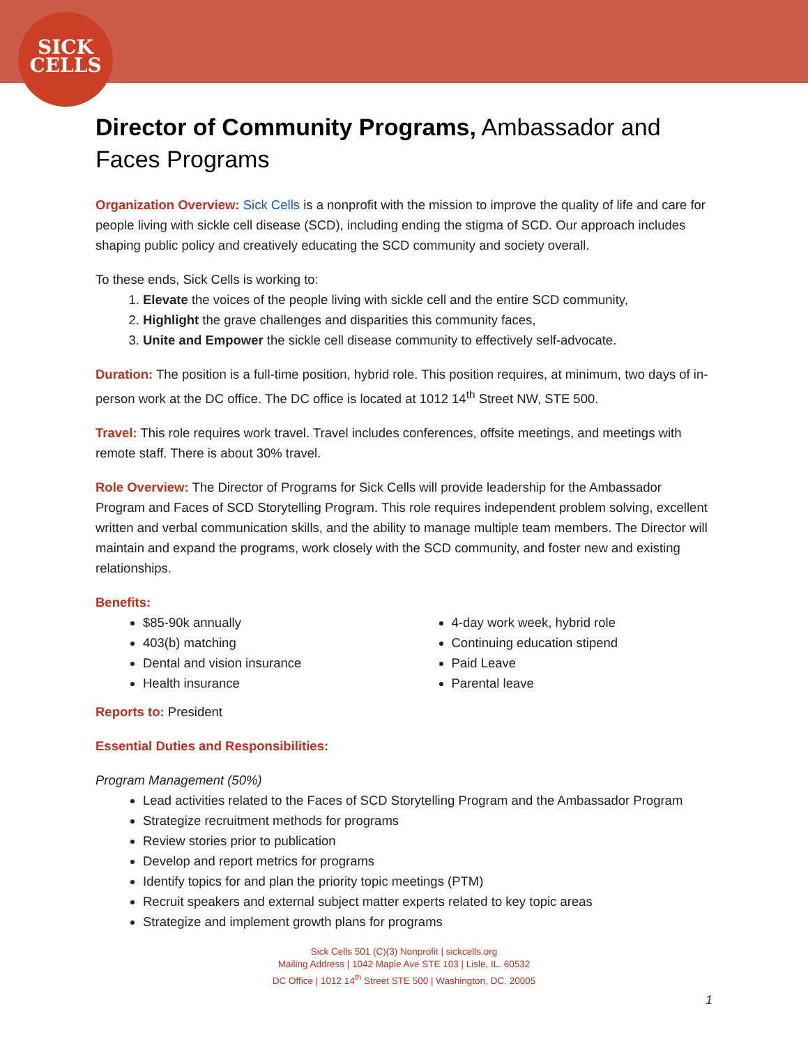SICK
CELLS
Director of Community Programs, Ambassador and Faces Programs
Organization Overview: Sick Cells is a nonprofit with the mission to improve the quality of life and care for people living with sickle cell disease (SCD), including ending the stigma of SCD. Our approach includes shaping public policy and creatively educating the SCD community and society overall.
To these ends, Sick Cells is working to:
1. Elevate the voices of the people living with sickle cell and the entire SCD community,
2. Highlight the grave challenges and disparities this community faces,
3. Unite and Empower the sickle cell disease community to effectively self-advocate.
Duration: The position is a full-time position, hybrid role. This position requires, at minimum, two days of in-person work at the DC office. The DC office is located at 1012 14<sup>th</sup> Street NW, STE 500.
Travel: This role requires work travel. Travel includes conferences, offsite meetings, and meetings with remote staff. There is about 30% travel.
Role Overview: The Director of Programs for Sick Cells will provide leadership for the Ambassador Program and Faces of SCD Storytelling Program. This role requires independent problem solving, excellent written and verbal communication skills, and the ability to manage multiple team members. The Director will maintain and expand the programs, work closely with the SCD community, and foster new and existing relationships.
Benefits:
$85-90k annually
403(b) matching
Dental and vision insurance
Health insurance
4-day work week, hybrid role
Continuing education stipend
Paid Leave
Parental leave
Reports to: President
Essential Duties and Responsibilities:
Program Management (50%)
Lead activities related to the Faces of SCD Storytelling Program and the Ambassador Program
Strategize recruitment methods for programs
Review stories prior to publication
Develop and report metrics for programs
Identify topics for and plan the priority topic meetings (PTM)
Recruit speakers and external subject matter experts related to key topic areas
Strategize and implement growth plans for programs
Sick Cells 501 (C)(3) Nonprofit | sickcells.org
Mailing Address | 1042 Maple Ave STE 103 | Lisle, IL. 60532
DC Office | 1012 14<sup>th</sup> Street STE 500 | Washington, DC. 20005
1